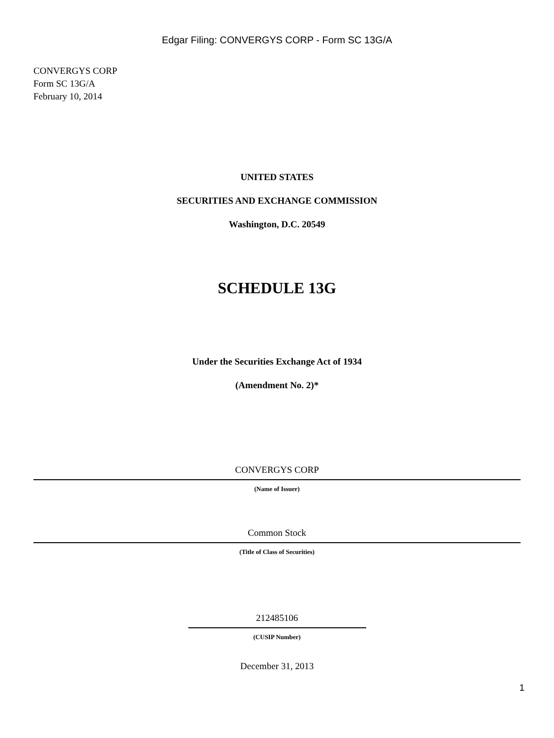Edgar Filing: CONVERGYS CORP - Form SC 13G/A
CONVERGYS CORP
Form SC 13G/A
February 10, 2014
UNITED STATES
SECURITIES AND EXCHANGE COMMISSION
Washington, D.C. 20549
SCHEDULE 13G
Under the Securities Exchange Act of 1934
(Amendment No. 2)*
CONVERGYS CORP
(Name of Issuer)
Common Stock
(Title of Class of Securities)
212485106
(CUSIP Number)
December 31, 2013
1